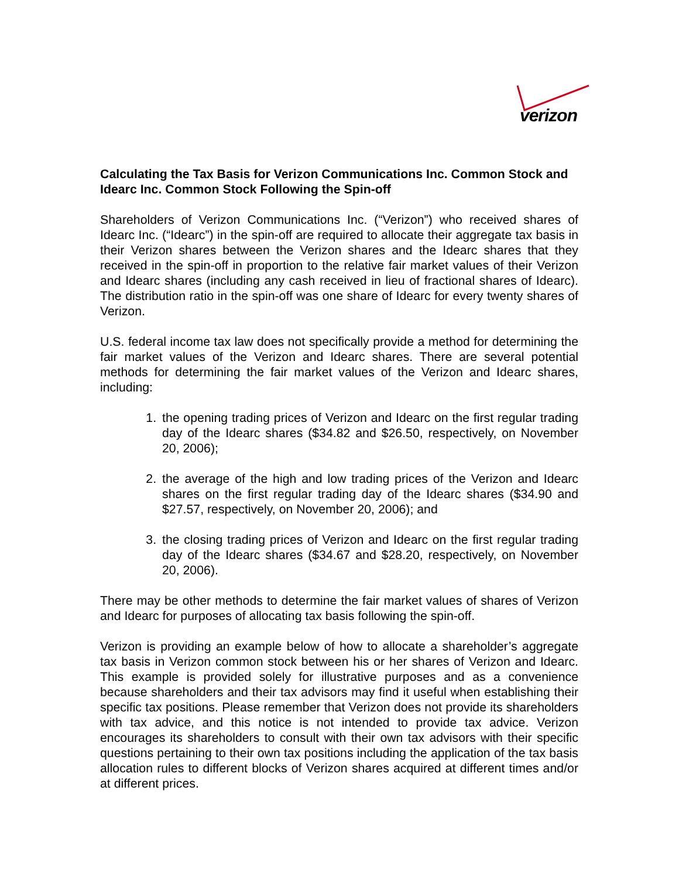verizon
Calculating the Tax Basis for Verizon Communications Inc. Common Stock and Idearc Inc. Common Stock Following the Spin-off
Shareholders of Verizon Communications Inc. (“Verizon”) who received shares of Idearc Inc. (“Idearc”) in the spin-off are required to allocate their aggregate tax basis in their Verizon shares between the Verizon shares and the Idearc shares that they received in the spin-off in proportion to the relative fair market values of their Verizon and Idearc shares (including any cash received in lieu of fractional shares of Idearc). The distribution ratio in the spin-off was one share of Idearc for every twenty shares of Verizon.
U.S. federal income tax law does not specifically provide a method for determining the fair market values of the Verizon and Idearc shares. There are several potential methods for determining the fair market values of the Verizon and Idearc shares, including:
1. the opening trading prices of Verizon and Idearc on the first regular trading day of the Idearc shares ($34.82 and $26.50, respectively, on November 20, 2006);
2. the average of the high and low trading prices of the Verizon and Idearc shares on the first regular trading day of the Idearc shares ($34.90 and $27.57, respectively, on November 20, 2006); and
3. the closing trading prices of Verizon and Idearc on the first regular trading day of the Idearc shares ($34.67 and $28.20, respectively, on November 20, 2006).
There may be other methods to determine the fair market values of shares of Verizon and Idearc for purposes of allocating tax basis following the spin-off.
Verizon is providing an example below of how to allocate a shareholder’s aggregate tax basis in Verizon common stock between his or her shares of Verizon and Idearc. This example is provided solely for illustrative purposes and as a convenience because shareholders and their tax advisors may find it useful when establishing their specific tax positions. Please remember that Verizon does not provide its shareholders with tax advice, and this notice is not intended to provide tax advice. Verizon encourages its shareholders to consult with their own tax advisors with their specific questions pertaining to their own tax positions including the application of the tax basis allocation rules to different blocks of Verizon shares acquired at different times and/or at different prices.